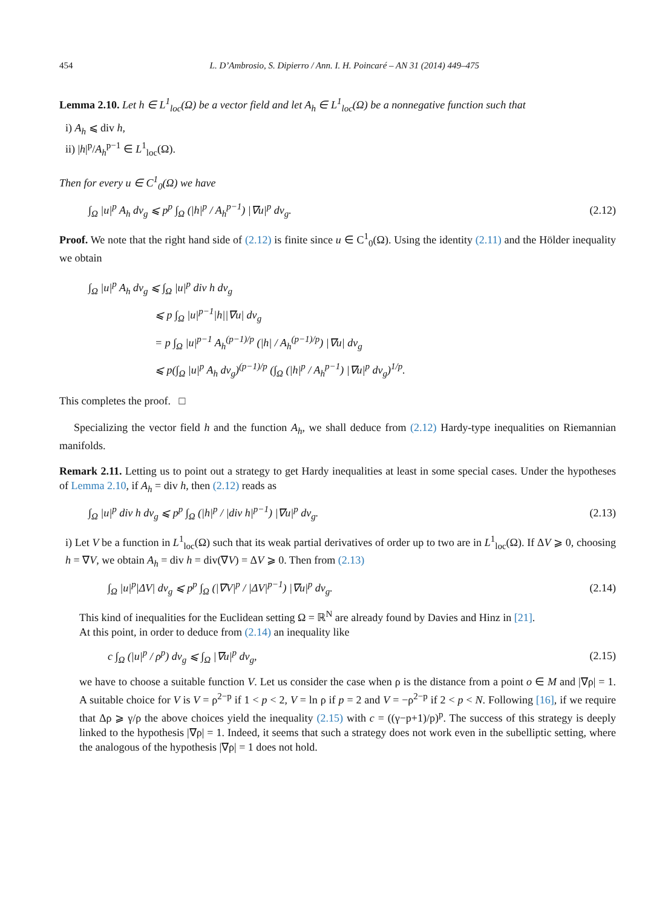454 L. D’Ambrosio, S. Dipierro / Ann. I. H. Poincaré – AN 31 (2014) 449–475
Lemma 2.10. Let h ∈ L<sup>1</sup><sub>loc</sub>(Ω) be a vector field and let A<sub>h</sub> ∈ L<sup>1</sup><sub>loc</sub>(Ω) be a nonnegative function such that
i) A<sub>h</sub> ⩽ div h,
ii) |h|<sup>p</sup>/A<sub>h</sub><sup>p−1</sup> ∈ L<sup>1</sup><sub>loc</sub>(Ω).
Then for every u ∈ C<sup>1</sup><sub>0</sub>(Ω) we have
∫<sub>Ω</sub> |u|<sup>p</sup> A<sub>h</sub> dv<sub>g</sub> ⩽ p<sup>p</sup> ∫<sub>Ω</sub> (|h|<sup>p</sup> / A<sub>h</sub><sup>p−1</sup>) |∇u|<sup>p</sup> dv<sub>g</sub>. (2.12)
Proof. We note that the right hand side of (2.12) is finite since u ∈ C<sup>1</sup><sub>0</sub>(Ω). Using the identity (2.11) and the Hölder inequality we obtain
∫<sub>Ω</sub> |u|<sup>p</sup> A<sub>h</sub> dv<sub>g</sub> ⩽ ∫<sub>Ω</sub> |u|<sup>p</sup> div h dv<sub>g</sub>
⩽ p ∫<sub>Ω</sub> |u|<sup>p−1</sup>|h||∇u| dv<sub>g</sub>
= p ∫<sub>Ω</sub> |u|<sup>p−1</sup> A<sub>h</sub><sup>(p−1)/p</sup> (|h| / A<sub>h</sub><sup>(p−1)/p</sup>) |∇u| dv<sub>g</sub>
⩽ p(∫<sub>Ω</sub> |u|<sup>p</sup> A<sub>h</sub> dv<sub>g</sub>)<sup>(p−1)/p</sup> (∫<sub>Ω</sub> (|h|<sup>p</sup> / A<sub>h</sub><sup>p−1</sup>) |∇u|<sup>p</sup> dv<sub>g</sub>)<sup>1/p</sup>.
This completes the proof. □
Specializing the vector field h and the function A<sub>h</sub>, we shall deduce from (2.12) Hardy-type inequalities on Riemannian manifolds.
Remark 2.11. Letting us to point out a strategy to get Hardy inequalities at least in some special cases. Under the hypotheses of Lemma 2.10, if A<sub>h</sub> = div h, then (2.12) reads as
∫<sub>Ω</sub> |u|<sup>p</sup> div h dv<sub>g</sub> ⩽ p<sup>p</sup> ∫<sub>Ω</sub> (|h|<sup>p</sup> / |div h|<sup>p−1</sup>) |∇u|<sup>p</sup> dv<sub>g</sub>. (2.13)
i) Let V be a function in L<sup>1</sup><sub>loc</sub>(Ω) such that its weak partial derivatives of order up to two are in L<sup>1</sup><sub>loc</sub>(Ω). If ΔV ⩾ 0, choosing h = ∇V, we obtain A<sub>h</sub> = div h = div(∇V) = ΔV ⩾ 0. Then from (2.13)
∫<sub>Ω</sub> |u|<sup>p</sup>|ΔV| dv<sub>g</sub> ⩽ p<sup>p</sup> ∫<sub>Ω</sub> (|∇V|<sup>p</sup> / |ΔV|<sup>p−1</sup>) |∇u|<sup>p</sup> dv<sub>g</sub>. (2.14)
This kind of inequalities for the Euclidean setting Ω = ℝ<sup>N</sup> are already found by Davies and Hinz in [21].
At this point, in order to deduce from (2.14) an inequality like
c ∫<sub>Ω</sub> (|u|<sup>p</sup> / ρ<sup>p</sup>) dv<sub>g</sub> ⩽ ∫<sub>Ω</sub> |∇u|<sup>p</sup> dv<sub>g</sub>, (2.15)
we have to choose a suitable function V. Let us consider the case when ρ is the distance from a point o ∈ M and |∇ρ| = 1. A suitable choice for V is V = ρ<sup>2−p</sup> if 1 < p < 2, V = ln ρ if p = 2 and V = −ρ<sup>2−p</sup> if 2 < p < N. Following [16], if we require that Δρ ⩾ γ/ρ the above choices yield the inequality (2.15) with c = ((γ−p+1)/p)<sup>p</sup>. The success of this strategy is deeply linked to the hypothesis |∇ρ| = 1. Indeed, it seems that such a strategy does not work even in the subelliptic setting, where the analogous of the hypothesis |∇ρ| = 1 does not hold.